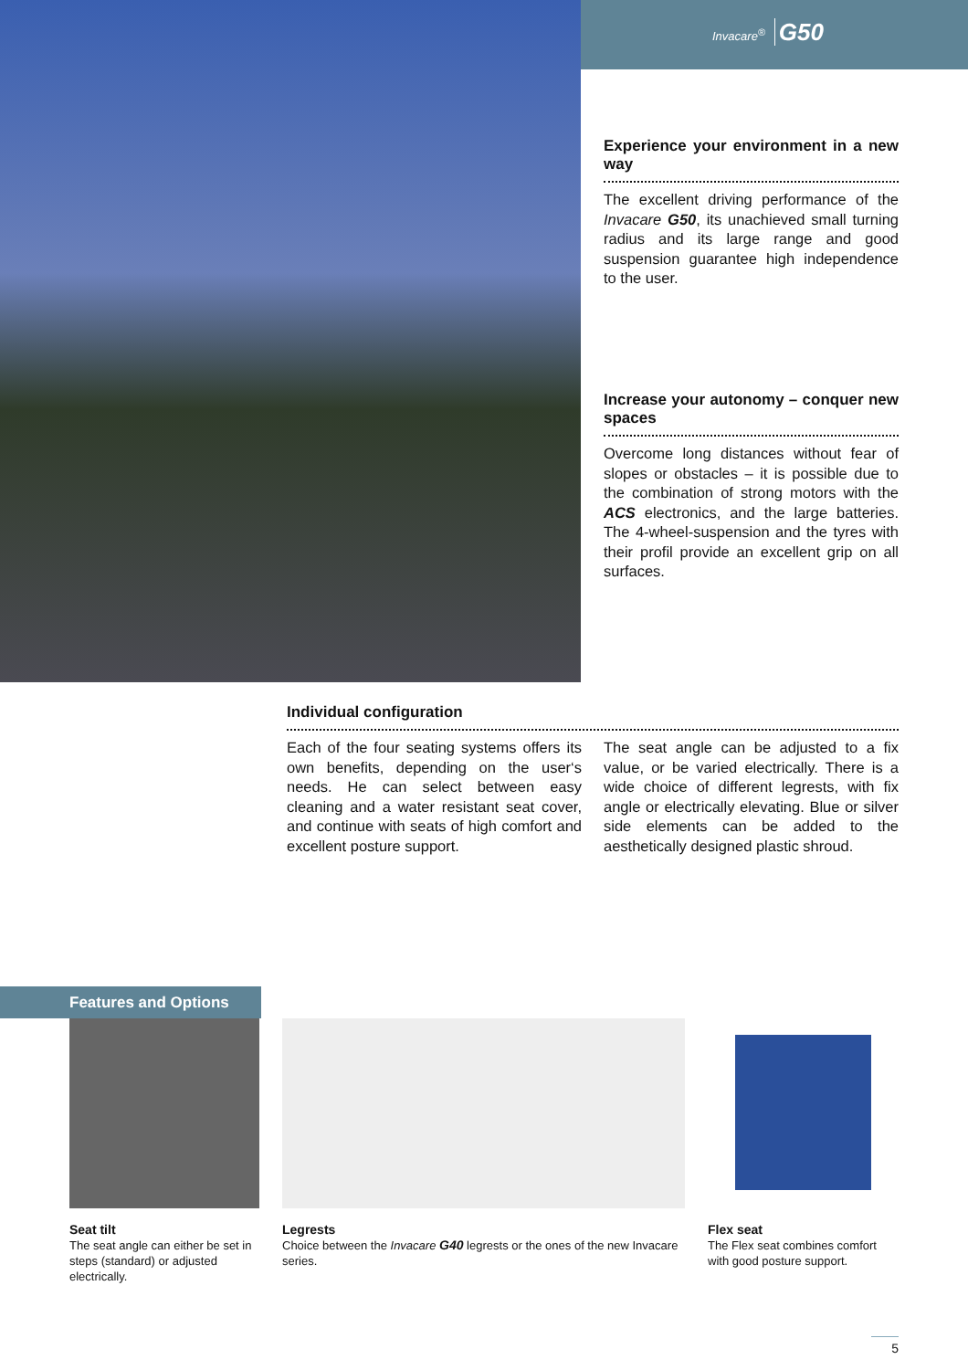Invacare<sup>®</sup> G50
Experience your environment in a new way
The excellent driving performance of the Invacare G50, its unachieved small turning radius and its large range and good suspension guarantee high independence to the user.
Increase your autonomy – conquer new spaces
Overcome long distances without fear of slopes or obstacles – it is possible due to the combination of strong motors with the ACS electronics, and the large batteries. The 4-wheel-suspension and the tyres with their profil provide an excellent grip on all surfaces.
Individual configuration
Each of the four seating systems offers its own benefits, depending on the user‘s needs. He can select between easy cleaning and a water resistant seat cover, and continue with seats of high comfort and excellent posture support.
The seat angle can be adjusted to a fix value, or be varied electrically. There is a wide choice of different legrests, with fix angle or electrically elevating. Blue or silver side elements can be added to the aesthetically designed plastic shroud.
Features and Options
Seat tilt
The seat angle can either be set in steps (standard) or adjusted electrically.
Legrests
Choice between the Invacare G40 legrests or the ones of the new Invacare series.
Flex seat
The Flex seat combines comfort with good posture support.
5